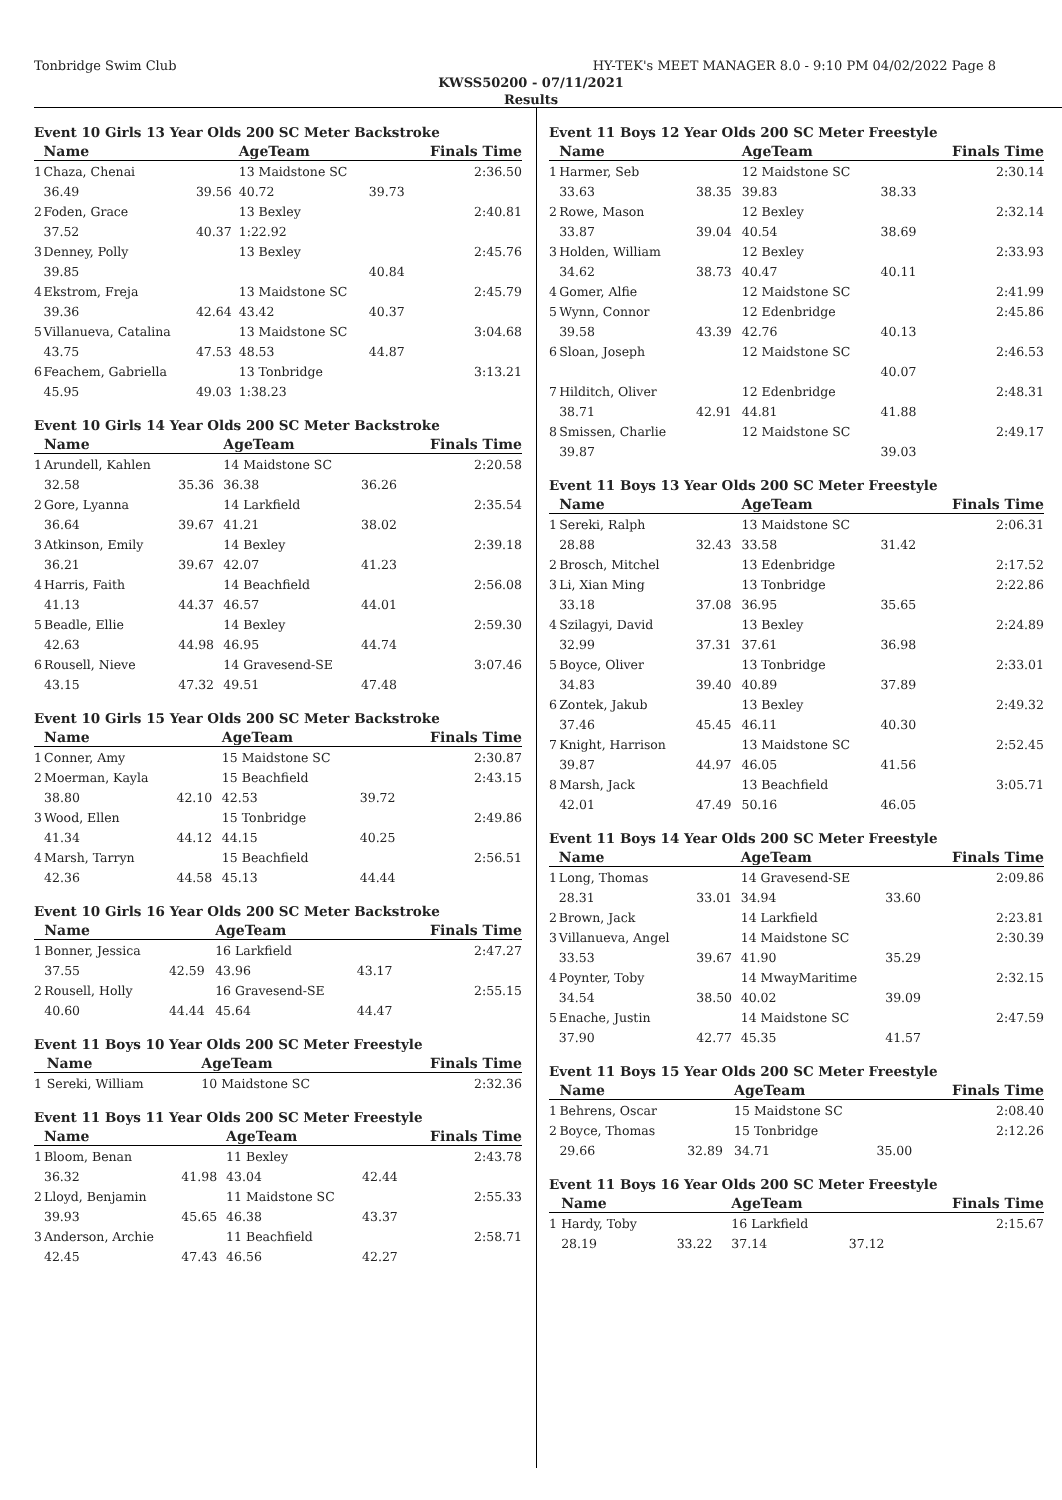Tonbridge Swim Club HY-TEK's MEET MANAGER 8.0 - 9:10 PM 04/02/2022 Page 8
KWSS50200 - 07/11/2021
Results
Event 10 Girls 13 Year Olds 200 SC Meter Backstroke
| | Name | | AgeTeam | | Finals Time |
| --- | --- | --- | --- | --- | --- |
| 1 | Chaza, Chenai | | 13 Maidstone SC | | 2:36.50 |
| | 36.49 | 39.56 | 40.72 | 39.73 | |
| 2 | Foden, Grace | | 13 Bexley | | 2:40.81 |
| | 37.52 | 40.37 | 1:22.92 | | |
| 3 | Denney, Polly | | 13 Bexley | | 2:45.76 |
| | 39.85 | | | 40.84 | |
| 4 | Ekstrom, Freja | | 13 Maidstone SC | | 2:45.79 |
| | 39.36 | 42.64 | 43.42 | 40.37 | |
| 5 | Villanueva, Catalina | | 13 Maidstone SC | | 3:04.68 |
| | 43.75 | 47.53 | 48.53 | 44.87 | |
| 6 | Feachem, Gabriella | | 13 Tonbridge | | 3:13.21 |
| | 45.95 | 49.03 | 1:38.23 | | |
Event 10 Girls 14 Year Olds 200 SC Meter Backstroke
| | Name | | AgeTeam | | Finals Time |
| --- | --- | --- | --- | --- | --- |
| 1 | Arundell, Kahlen | | 14 Maidstone SC | | 2:20.58 |
| | 32.58 | 35.36 | 36.38 | 36.26 | |
| 2 | Gore, Lyanna | | 14 Larkfield | | 2:35.54 |
| | 36.64 | 39.67 | 41.21 | 38.02 | |
| 3 | Atkinson, Emily | | 14 Bexley | | 2:39.18 |
| | 36.21 | 39.67 | 42.07 | 41.23 | |
| 4 | Harris, Faith | | 14 Beachfield | | 2:56.08 |
| | 41.13 | 44.37 | 46.57 | 44.01 | |
| 5 | Beadle, Ellie | | 14 Bexley | | 2:59.30 |
| | 42.63 | 44.98 | 46.95 | 44.74 | |
| 6 | Rousell, Nieve | | 14 Gravesend-SE | | 3:07.46 |
| | 43.15 | 47.32 | 49.51 | 47.48 | |
Event 10 Girls 15 Year Olds 200 SC Meter Backstroke
| | Name | | AgeTeam | | Finals Time |
| --- | --- | --- | --- | --- | --- |
| 1 | Conner, Amy | | 15 Maidstone SC | | 2:30.87 |
| 2 | Moerman, Kayla | | 15 Beachfield | | 2:43.15 |
| | 38.80 | 42.10 | 42.53 | 39.72 | |
| 3 | Wood, Ellen | | 15 Tonbridge | | 2:49.86 |
| | 41.34 | 44.12 | 44.15 | 40.25 | |
| 4 | Marsh, Tarryn | | 15 Beachfield | | 2:56.51 |
| | 42.36 | 44.58 | 45.13 | 44.44 | |
Event 10 Girls 16 Year Olds 200 SC Meter Backstroke
| | Name | | AgeTeam | | Finals Time |
| --- | --- | --- | --- | --- | --- |
| 1 | Bonner, Jessica | | 16 Larkfield | | 2:47.27 |
| | 37.55 | 42.59 | 43.96 | 43.17 | |
| 2 | Rousell, Holly | | 16 Gravesend-SE | | 2:55.15 |
| | 40.60 | 44.44 | 45.64 | 44.47 | |
Event 11 Boys 10 Year Olds 200 SC Meter Freestyle
| | Name | | AgeTeam | | Finals Time |
| --- | --- | --- | --- | --- | --- |
| 1 | Sereki, William | | 10 Maidstone SC | | 2:32.36 |
Event 11 Boys 11 Year Olds 200 SC Meter Freestyle
| | Name | | AgeTeam | | Finals Time |
| --- | --- | --- | --- | --- | --- |
| 1 | Bloom, Benan | | 11 Bexley | | 2:43.78 |
| | 36.32 | 41.98 | 43.04 | 42.44 | |
| 2 | Lloyd, Benjamin | | 11 Maidstone SC | | 2:55.33 |
| | 39.93 | 45.65 | 46.38 | 43.37 | |
| 3 | Anderson, Archie | | 11 Beachfield | | 2:58.71 |
| | 42.45 | 47.43 | 46.56 | 42.27 | |
Event 11 Boys 12 Year Olds 200 SC Meter Freestyle
| | Name | | AgeTeam | | Finals Time |
| --- | --- | --- | --- | --- | --- |
| 1 | Harmer, Seb | | 12 Maidstone SC | | 2:30.14 |
| | 33.63 | 38.35 | 39.83 | 38.33 | |
| 2 | Rowe, Mason | | 12 Bexley | | 2:32.14 |
| | 33.87 | 39.04 | 40.54 | 38.69 | |
| 3 | Holden, William | | 12 Bexley | | 2:33.93 |
| | 34.62 | 38.73 | 40.47 | 40.11 | |
| 4 | Gomer, Alfie | | 12 Maidstone SC | | 2:41.99 |
| 5 | Wynn, Connor | | 12 Edenbridge | | 2:45.86 |
| | 39.58 | 43.39 | 42.76 | 40.13 | |
| 6 | Sloan, Joseph | | 12 Maidstone SC | | 2:46.53 |
| | | | | 40.07 | |
| 7 | Hilditch, Oliver | | 12 Edenbridge | | 2:48.31 |
| | 38.71 | 42.91 | 44.81 | 41.88 | |
| 8 | Smissen, Charlie | | 12 Maidstone SC | | 2:49.17 |
| | 39.87 | | | 39.03 | |
Event 11 Boys 13 Year Olds 200 SC Meter Freestyle
| | Name | | AgeTeam | | Finals Time |
| --- | --- | --- | --- | --- | --- |
| 1 | Sereki, Ralph | | 13 Maidstone SC | | 2:06.31 |
| | 28.88 | 32.43 | 33.58 | 31.42 | |
| 2 | Brosch, Mitchel | | 13 Edenbridge | | 2:17.52 |
| 3 | Li, Xian Ming | | 13 Tonbridge | | 2:22.86 |
| | 33.18 | 37.08 | 36.95 | 35.65 | |
| 4 | Szilagyi, David | | 13 Bexley | | 2:24.89 |
| | 32.99 | 37.31 | 37.61 | 36.98 | |
| 5 | Boyce, Oliver | | 13 Tonbridge | | 2:33.01 |
| | 34.83 | 39.40 | 40.89 | 37.89 | |
| 6 | Zontek, Jakub | | 13 Bexley | | 2:49.32 |
| | 37.46 | 45.45 | 46.11 | 40.30 | |
| 7 | Knight, Harrison | | 13 Maidstone SC | | 2:52.45 |
| | 39.87 | 44.97 | 46.05 | 41.56 | |
| 8 | Marsh, Jack | | 13 Beachfield | | 3:05.71 |
| | 42.01 | 47.49 | 50.16 | 46.05 | |
Event 11 Boys 14 Year Olds 200 SC Meter Freestyle
| | Name | | AgeTeam | | Finals Time |
| --- | --- | --- | --- | --- | --- |
| 1 | Long, Thomas | | 14 Gravesend-SE | | 2:09.86 |
| | 28.31 | 33.01 | 34.94 | 33.60 | |
| 2 | Brown, Jack | | 14 Larkfield | | 2:23.81 |
| 3 | Villanueva, Angel | | 14 Maidstone SC | | 2:30.39 |
| | 33.53 | 39.67 | 41.90 | 35.29 | |
| 4 | Poynter, Toby | | 14 MwayMaritime | | 2:32.15 |
| | 34.54 | 38.50 | 40.02 | 39.09 | |
| 5 | Enache, Justin | | 14 Maidstone SC | | 2:47.59 |
| | 37.90 | 42.77 | 45.35 | 41.57 | |
Event 11 Boys 15 Year Olds 200 SC Meter Freestyle
| | Name | | AgeTeam | | Finals Time |
| --- | --- | --- | --- | --- | --- |
| 1 | Behrens, Oscar | | 15 Maidstone SC | | 2:08.40 |
| 2 | Boyce, Thomas | | 15 Tonbridge | | 2:12.26 |
| | 29.66 | 32.89 | 34.71 | 35.00 | |
Event 11 Boys 16 Year Olds 200 SC Meter Freestyle
| | Name | | AgeTeam | | Finals Time |
| --- | --- | --- | --- | --- | --- |
| 1 | Hardy, Toby | | 16 Larkfield | | 2:15.67 |
| | 28.19 | 33.22 | 37.14 | 37.12 | |